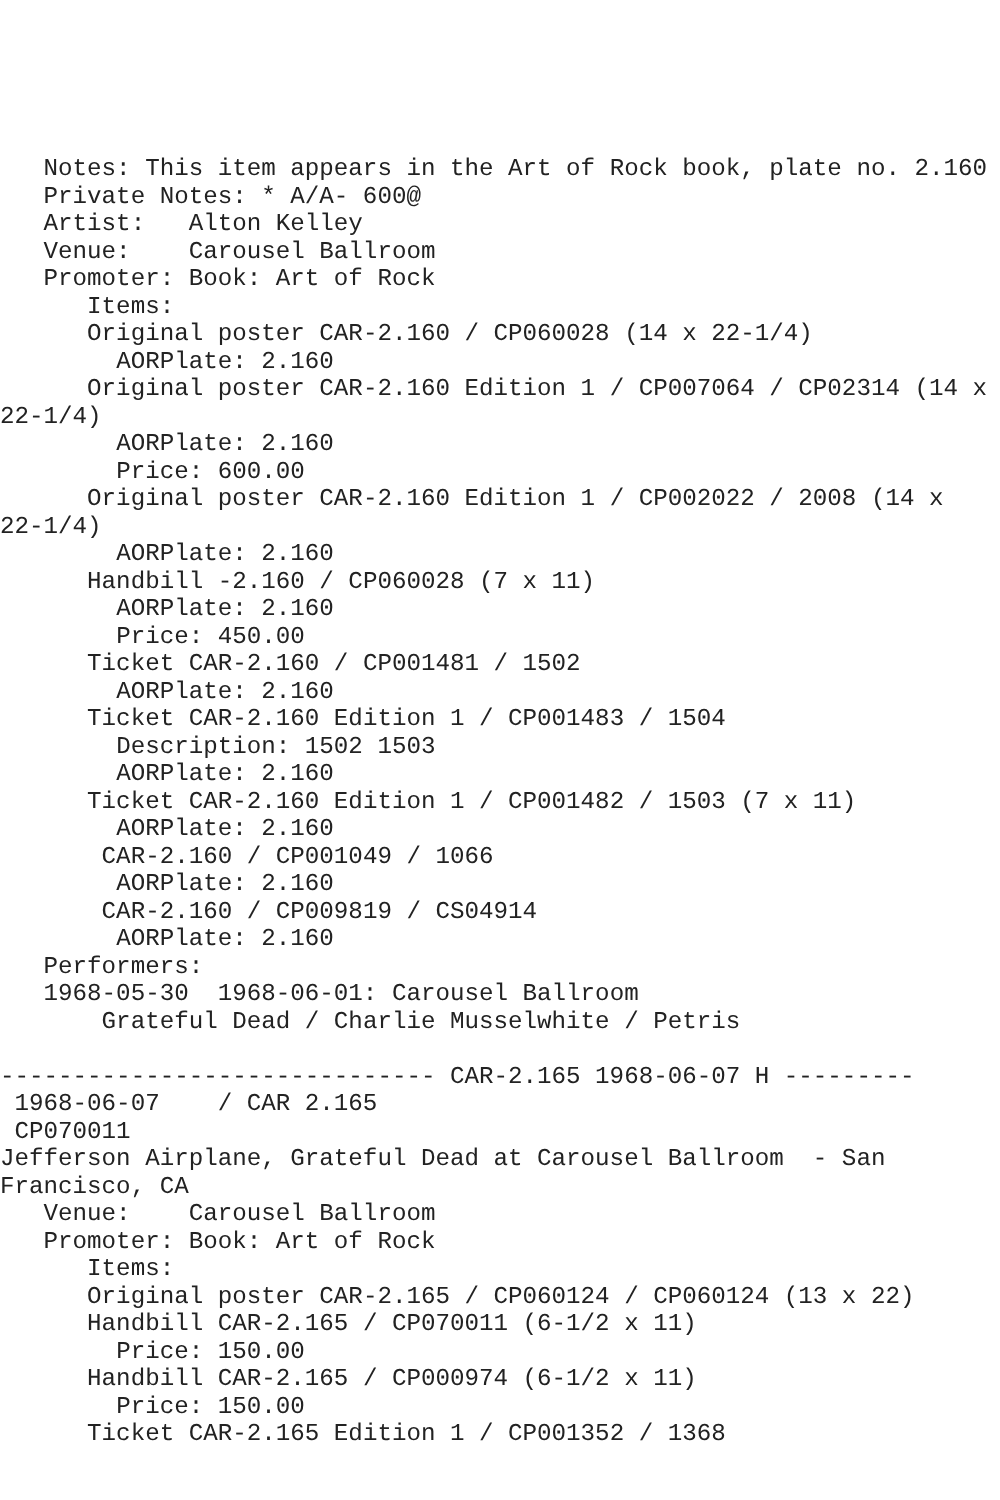Notes: This item appears in the Art of Rock book, plate no. 2.160
   Private Notes: * A/A- 600@
   Artist:   Alton Kelley
   Venue:    Carousel Ballroom
   Promoter: Book: Art of Rock
      Items:
      Original poster CAR-2.160 / CP060028 (14 x 22-1/4)
        AORPlate: 2.160
      Original poster CAR-2.160 Edition 1 / CP007064 / CP02314 (14 x
22-1/4)
        AORPlate: 2.160
        Price: 600.00
      Original poster CAR-2.160 Edition 1 / CP002022 / 2008 (14 x
22-1/4)
        AORPlate: 2.160
      Handbill -2.160 / CP060028 (7 x 11)
        AORPlate: 2.160
        Price: 450.00
      Ticket CAR-2.160 / CP001481 / 1502
        AORPlate: 2.160
      Ticket CAR-2.160 Edition 1 / CP001483 / 1504
        Description: 1502 1503
        AORPlate: 2.160
      Ticket CAR-2.160 Edition 1 / CP001482 / 1503 (7 x 11)
        AORPlate: 2.160
       CAR-2.160 / CP001049 / 1066
        AORPlate: 2.160
       CAR-2.160 / CP009819 / CS04914
        AORPlate: 2.160
   Performers:
   1968-05-30  1968-06-01: Carousel Ballroom
       Grateful Dead / Charlie Musselwhite / Petris

------------------------------ CAR-2.165 1968-06-07 H ---------
 1968-06-07    / CAR 2.165
 CP070011
Jefferson Airplane, Grateful Dead at Carousel Ballroom  - San
Francisco, CA
   Venue:    Carousel Ballroom
   Promoter: Book: Art of Rock
      Items:
      Original poster CAR-2.165 / CP060124 / CP060124 (13 x 22)
      Handbill CAR-2.165 / CP070011 (6-1/2 x 11)
        Price: 150.00
      Handbill CAR-2.165 / CP000974 (6-1/2 x 11)
        Price: 150.00
      Ticket CAR-2.165 Edition 1 / CP001352 / 1368